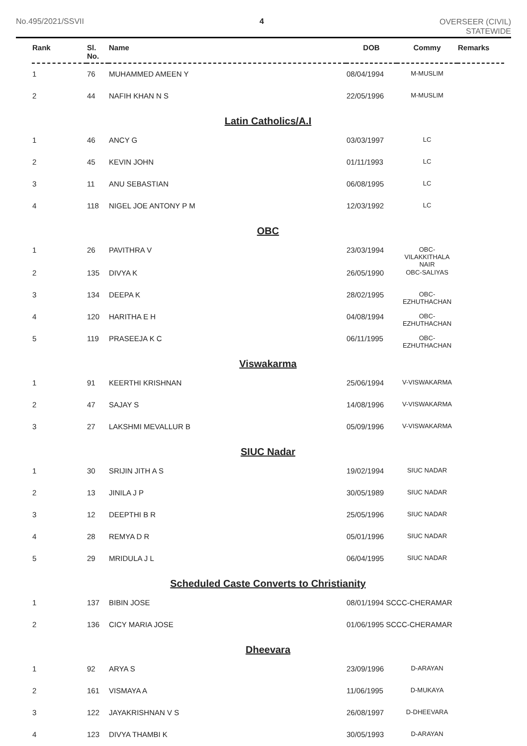No.495/2021/SSVII 4 OVERSEER (CIVIL)
STATEWIDE
| Rank | Sl. No. | Name | DOB | Commy | Remarks |
| --- | --- | --- | --- | --- | --- |
| 1 | 76 | MUHAMMED AMEEN Y | 08/04/1994 | M-MUSLIM | |
| 2 | 44 | NAFIH KHAN N S | 22/05/1996 | M-MUSLIM | |
| Latin Catholics/A.I | | | | | |
| 1 | 46 | ANCY G | 03/03/1997 | LC | |
| 2 | 45 | KEVIN JOHN | 01/11/1993 | LC | |
| 3 | 11 | ANU SEBASTIAN | 06/08/1995 | LC | |
| 4 | 118 | NIGEL JOE ANTONY P M | 12/03/1992 | LC | |
| OBC | | | | | |
| 1 | 26 | PAVITHRA V | 23/03/1994 | OBC- VILAKKITHALA NAIR | |
| 2 | 135 | DIVYA K | 26/05/1990 | OBC-SALIYAS | |
| 3 | 134 | DEEPA K | 28/02/1995 | OBC- EZHUTHACHAN | |
| 4 | 120 | HARITHA E H | 04/08/1994 | OBC- EZHUTHACHAN | |
| 5 | 119 | PRASEEJA K C | 06/11/1995 | OBC- EZHUTHACHAN | |
| Viswakarma | | | | | |
| 1 | 91 | KEERTHI KRISHNAN | 25/06/1994 | V-VISWAKARMA | |
| 2 | 47 | SAJAY S | 14/08/1996 | V-VISWAKARMA | |
| 3 | 27 | LAKSHMI MEVALLUR B | 05/09/1996 | V-VISWAKARMA | |
| SIUC Nadar | | | | | |
| 1 | 30 | SRIJIN JITH A S | 19/02/1994 | SIUC NADAR | |
| 2 | 13 | JINILA J P | 30/05/1989 | SIUC NADAR | |
| 3 | 12 | DEEPTHI B R | 25/05/1996 | SIUC NADAR | |
| 4 | 28 | REMYA D R | 05/01/1996 | SIUC NADAR | |
| 5 | 29 | MRIDULA J L | 06/04/1995 | SIUC NADAR | |
| Scheduled Caste Converts to Christianity | | | | | |
| 1 | 137 | BIBIN JOSE | 08/01/1994 SCCC-CHERAMAR | | |
| 2 | 136 | CICY MARIA JOSE | 01/06/1995 SCCC-CHERAMAR | | |
| Dheevara | | | | | |
| 1 | 92 | ARYA S | 23/09/1996 | D-ARAYAN | |
| 2 | 161 | VISMAYA A | 11/06/1995 | D-MUKAYA | |
| 3 | 122 | JAYAKRISHNAN V S | 26/08/1997 | D-DHEEVARA | |
| 4 | 123 | DIVYA THAMBI K | 30/05/1993 | D-ARAYAN | |